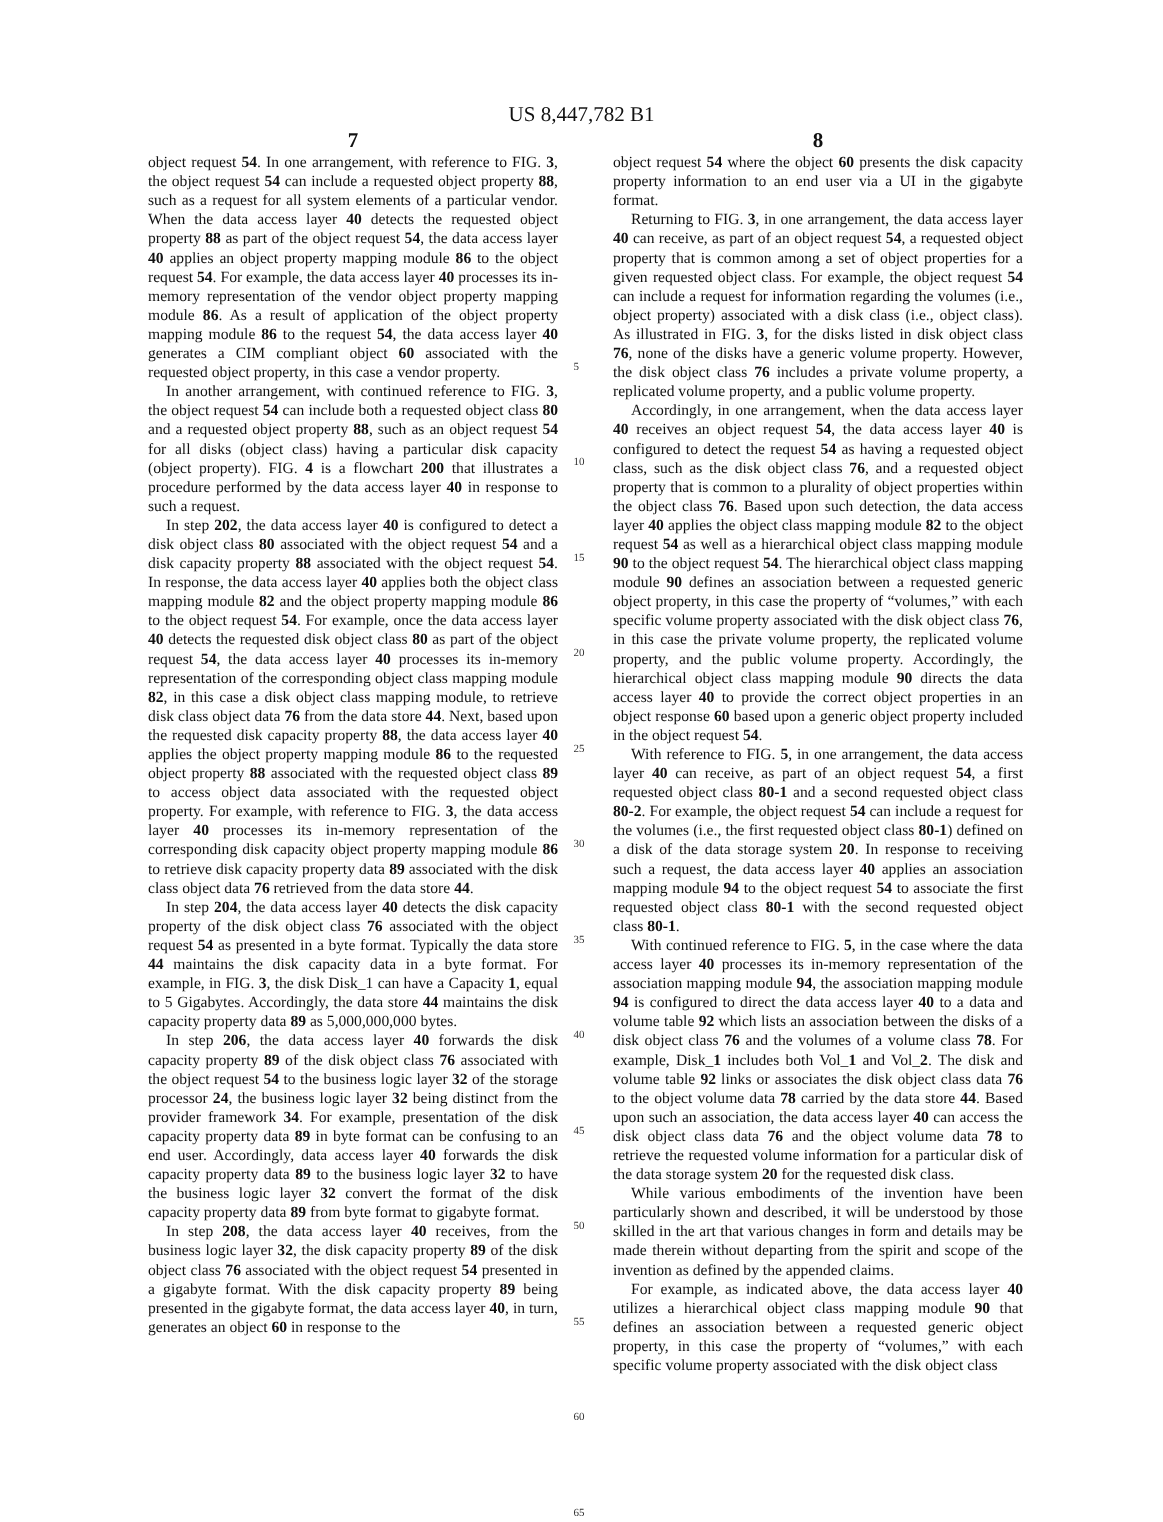US 8,447,782 B1
7
object request 54. In one arrangement, with reference to FIG. 3, the object request 54 can include a requested object property 88, such as a request for all system elements of a particular vendor. When the data access layer 40 detects the requested object property 88 as part of the object request 54, the data access layer 40 applies an object property mapping module 86 to the object request 54. For example, the data access layer 40 processes its in-memory representation of the vendor object property mapping module 86. As a result of application of the object property mapping module 86 to the request 54, the data access layer 40 generates a CIM compliant object 60 associated with the requested object property, in this case a vendor property.
In another arrangement, with continued reference to FIG. 3, the object request 54 can include both a requested object class 80 and a requested object property 88, such as an object request 54 for all disks (object class) having a particular disk capacity (object property). FIG. 4 is a flowchart 200 that illustrates a procedure performed by the data access layer 40 in response to such a request.
In step 202, the data access layer 40 is configured to detect a disk object class 80 associated with the object request 54 and a disk capacity property 88 associated with the object request 54. In response, the data access layer 40 applies both the object class mapping module 82 and the object property mapping module 86 to the object request 54. For example, once the data access layer 40 detects the requested disk object class 80 as part of the object request 54, the data access layer 40 processes its in-memory representation of the corresponding object class mapping module 82, in this case a disk object class mapping module, to retrieve disk class object data 76 from the data store 44. Next, based upon the requested disk capacity property 88, the data access layer 40 applies the object property mapping module 86 to the requested object property 88 associated with the requested object class 89 to access object data associated with the requested object property. For example, with reference to FIG. 3, the data access layer 40 processes its in-memory representation of the corresponding disk capacity object property mapping module 86 to retrieve disk capacity property data 89 associated with the disk class object data 76 retrieved from the data store 44.
In step 204, the data access layer 40 detects the disk capacity property of the disk object class 76 associated with the object request 54 as presented in a byte format. Typically the data store 44 maintains the disk capacity data in a byte format. For example, in FIG. 3, the disk Disk_1 can have a Capacity 1, equal to 5 Gigabytes. Accordingly, the data store 44 maintains the disk capacity property data 89 as 5,000,000,000 bytes.
In step 206, the data access layer 40 forwards the disk capacity property 89 of the disk object class 76 associated with the object request 54 to the business logic layer 32 of the storage processor 24, the business logic layer 32 being distinct from the provider framework 34. For example, presentation of the disk capacity property data 89 in byte format can be confusing to an end user. Accordingly, data access layer 40 forwards the disk capacity property data 89 to the business logic layer 32 to have the business logic layer 32 convert the format of the disk capacity property data 89 from byte format to gigabyte format.
In step 208, the data access layer 40 receives, from the business logic layer 32, the disk capacity property 89 of the disk object class 76 associated with the object request 54 presented in a gigabyte format. With the disk capacity property 89 being presented in the gigabyte format, the data access layer 40, in turn, generates an object 60 in response to the
5
10
15
20
25
30
35
40
45
50
55
60
65
8
object request 54 where the object 60 presents the disk capacity property information to an end user via a UI in the gigabyte format.
Returning to FIG. 3, in one arrangement, the data access layer 40 can receive, as part of an object request 54, a requested object property that is common among a set of object properties for a given requested object class. For example, the object request 54 can include a request for information regarding the volumes (i.e., object property) associated with a disk class (i.e., object class). As illustrated in FIG. 3, for the disks listed in disk object class 76, none of the disks have a generic volume property. However, the disk object class 76 includes a private volume property, a replicated volume property, and a public volume property.
Accordingly, in one arrangement, when the data access layer 40 receives an object request 54, the data access layer 40 is configured to detect the request 54 as having a requested object class, such as the disk object class 76, and a requested object property that is common to a plurality of object properties within the object class 76. Based upon such detection, the data access layer 40 applies the object class mapping module 82 to the object request 54 as well as a hierarchical object class mapping module 90 to the object request 54. The hierarchical object class mapping module 90 defines an association between a requested generic object property, in this case the property of “volumes,” with each specific volume property associated with the disk object class 76, in this case the private volume property, the replicated volume property, and the public volume property. Accordingly, the hierarchical object class mapping module 90 directs the data access layer 40 to provide the correct object properties in an object response 60 based upon a generic object property included in the object request 54.
With reference to FIG. 5, in one arrangement, the data access layer 40 can receive, as part of an object request 54, a first requested object class 80-1 and a second requested object class 80-2. For example, the object request 54 can include a request for the volumes (i.e., the first requested object class 80-1) defined on a disk of the data storage system 20. In response to receiving such a request, the data access layer 40 applies an association mapping module 94 to the object request 54 to associate the first requested object class 80-1 with the second requested object class 80-1.
With continued reference to FIG. 5, in the case where the data access layer 40 processes its in-memory representation of the association mapping module 94, the association mapping module 94 is configured to direct the data access layer 40 to a data and volume table 92 which lists an association between the disks of a disk object class 76 and the volumes of a volume class 78. For example, Disk_1 includes both Vol_1 and Vol_2. The disk and volume table 92 links or associates the disk object class data 76 to the object volume data 78 carried by the data store 44. Based upon such an association, the data access layer 40 can access the disk object class data 76 and the object volume data 78 to retrieve the requested volume information for a particular disk of the data storage system 20 for the requested disk class.
While various embodiments of the invention have been particularly shown and described, it will be understood by those skilled in the art that various changes in form and details may be made therein without departing from the spirit and scope of the invention as defined by the appended claims.
For example, as indicated above, the data access layer 40 utilizes a hierarchical object class mapping module 90 that defines an association between a requested generic object property, in this case the property of “volumes,” with each specific volume property associated with the disk object class